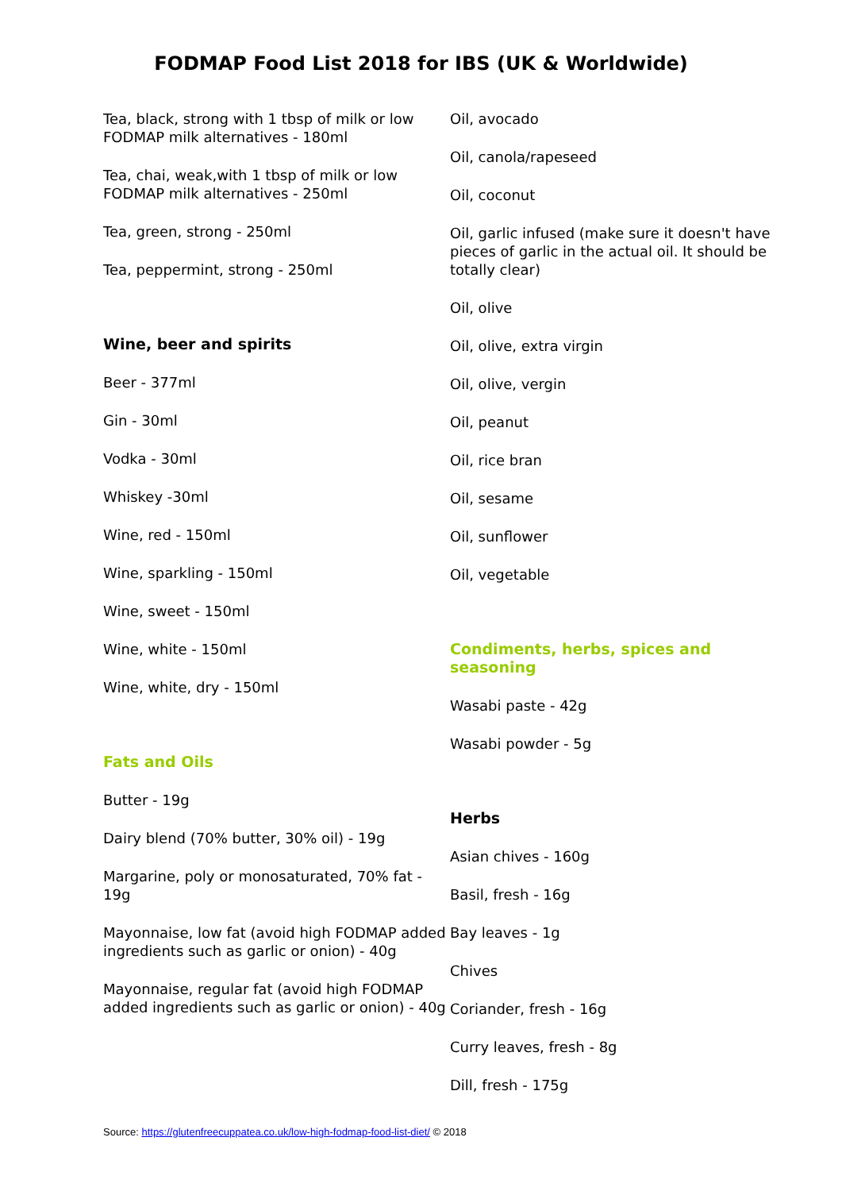FODMAP Food List 2018 for IBS (UK & Worldwide)
Tea, black, strong with 1 tbsp of milk or low FODMAP milk alternatives - 180ml
Tea, chai, weak,with 1 tbsp of milk or low FODMAP milk alternatives - 250ml
Tea, green, strong - 250ml
Tea, peppermint, strong - 250ml
Wine, beer and spirits
Beer - 377ml
Gin - 30ml
Vodka - 30ml
Whiskey -30ml
Wine, red - 150ml
Wine, sparkling - 150ml
Wine, sweet - 150ml
Wine, white - 150ml
Wine, white, dry - 150ml
Fats and Oils
Butter - 19g
Dairy blend (70% butter, 30% oil) - 19g
Margarine, poly or monosaturated, 70% fat - 19g
Mayonnaise, low fat (avoid high FODMAP added ingredients such as garlic or onion) - 40g
Mayonnaise, regular fat (avoid high FODMAP added ingredients such as garlic or onion) - 40g
Oil, avocado
Oil, canola/rapeseed
Oil, coconut
Oil, garlic infused (make sure it doesn't have pieces of garlic in the actual oil. It should be totally clear)
Oil, olive
Oil, olive, extra virgin
Oil, olive, vergin
Oil, peanut
Oil, rice bran
Oil, sesame
Oil, sunflower
Oil, vegetable
Condiments, herbs, spices and seasoning
Wasabi paste - 42g
Wasabi powder - 5g
Herbs
Asian chives - 160g
Basil, fresh - 16g
Bay leaves - 1g
Chives
Coriander, fresh - 16g
Curry leaves, fresh - 8g
Dill, fresh - 175g
Source: https://glutenfreecuppatea.co.uk/low-high-fodmap-food-list-diet/ © 2018